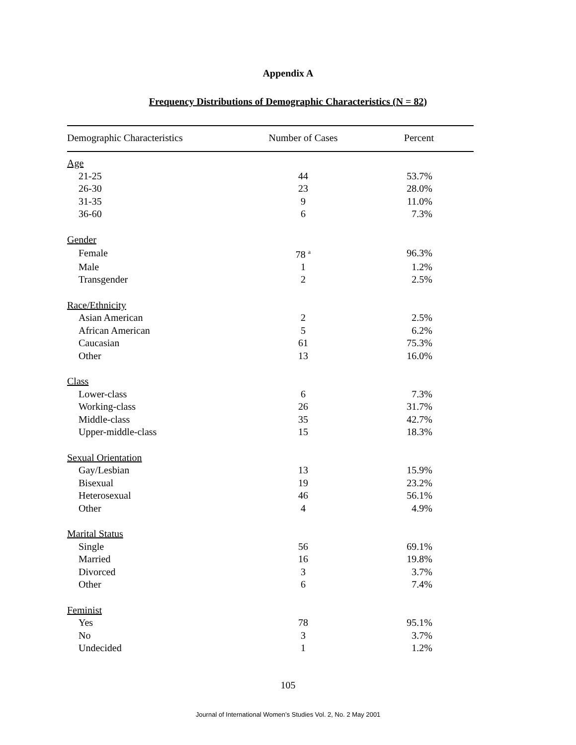Appendix A
Frequency Distributions of Demographic Characteristics (N = 82)
| Demographic Characteristics | Number of Cases | Percent |
| --- | --- | --- |
| Age | | |
| 21-25 | 44 | 53.7% |
| 26-30 | 23 | 28.0% |
| 31-35 | 9 | 11.0% |
| 36-60 | 6 | 7.3% |
| Gender | | |
| Female | 78 <sup>a</sup> | 96.3% |
| Male | 1 | 1.2% |
| Transgender | 2 | 2.5% |
| Race/Ethnicity | | |
| Asian American | 2 | 2.5% |
| African American | 5 | 6.2% |
| Caucasian | 61 | 75.3% |
| Other | 13 | 16.0% |
| Class | | |
| Lower-class | 6 | 7.3% |
| Working-class | 26 | 31.7% |
| Middle-class | 35 | 42.7% |
| Upper-middle-class | 15 | 18.3% |
| Sexual Orientation | | |
| Gay/Lesbian | 13 | 15.9% |
| Bisexual | 19 | 23.2% |
| Heterosexual | 46 | 56.1% |
| Other | 4 | 4.9% |
| Marital Status | | |
| Single | 56 | 69.1% |
| Married | 16 | 19.8% |
| Divorced | 3 | 3.7% |
| Other | 6 | 7.4% |
| Feminist | | |
| Yes | 78 | 95.1% |
| No | 3 | 3.7% |
| Undecided | 1 | 1.2% |
105
Journal of International Women’s Studies Vol. 2, No. 2 May 2001